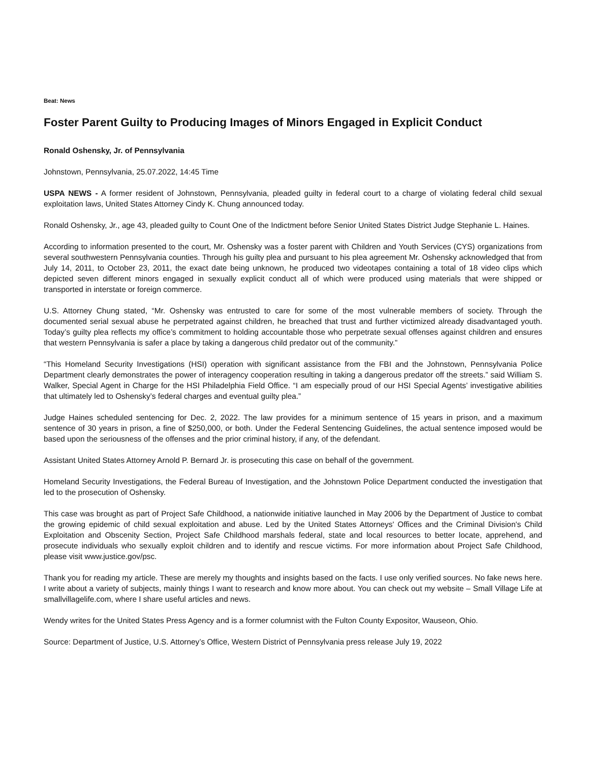Beat: News
Foster Parent Guilty to Producing Images of Minors Engaged in Explicit Conduct
Ronald Oshensky, Jr. of Pennsylvania
Johnstown, Pennsylvania, 25.07.2022, 14:45 Time
USPA NEWS - A former resident of Johnstown, Pennsylvania, pleaded guilty in federal court to a charge of violating federal child sexual exploitation laws, United States Attorney Cindy K. Chung announced today.
Ronald Oshensky, Jr., age 43, pleaded guilty to Count One of the Indictment before Senior United States District Judge Stephanie L. Haines.
According to information presented to the court, Mr. Oshensky was a foster parent with Children and Youth Services (CYS) organizations from several southwestern Pennsylvania counties. Through his guilty plea and pursuant to his plea agreement Mr. Oshensky acknowledged that from July 14, 2011, to October 23, 2011, the exact date being unknown, he produced two videotapes containing a total of 18 video clips which depicted seven different minors engaged in sexually explicit conduct all of which were produced using materials that were shipped or transported in interstate or foreign commerce.
U.S. Attorney Chung stated, “Mr. Oshensky was entrusted to care for some of the most vulnerable members of society. Through the documented serial sexual abuse he perpetrated against children, he breached that trust and further victimized already disadvantaged youth. Today’s guilty plea reflects my office’s commitment to holding accountable those who perpetrate sexual offenses against children and ensures that western Pennsylvania is safer a place by taking a dangerous child predator out of the community.”
“This Homeland Security Investigations (HSI) operation with significant assistance from the FBI and the Johnstown, Pennsylvania Police Department clearly demonstrates the power of interagency cooperation resulting in taking a dangerous predator off the streets.” said William S. Walker, Special Agent in Charge for the HSI Philadelphia Field Office. “I am especially proud of our HSI Special Agents’ investigative abilities that ultimately led to Oshensky’s federal charges and eventual guilty plea.”
Judge Haines scheduled sentencing for Dec. 2, 2022. The law provides for a minimum sentence of 15 years in prison, and a maximum sentence of 30 years in prison, a fine of $250,000, or both. Under the Federal Sentencing Guidelines, the actual sentence imposed would be based upon the seriousness of the offenses and the prior criminal history, if any, of the defendant.
Assistant United States Attorney Arnold P. Bernard Jr. is prosecuting this case on behalf of the government.
Homeland Security Investigations, the Federal Bureau of Investigation, and the Johnstown Police Department conducted the investigation that led to the prosecution of Oshensky.
This case was brought as part of Project Safe Childhood, a nationwide initiative launched in May 2006 by the Department of Justice to combat the growing epidemic of child sexual exploitation and abuse. Led by the United States Attorneys' Offices and the Criminal Division's Child Exploitation and Obscenity Section, Project Safe Childhood marshals federal, state and local resources to better locate, apprehend, and prosecute individuals who sexually exploit children and to identify and rescue victims. For more information about Project Safe Childhood, please visit www.justice.gov/psc.
Thank you for reading my article. These are merely my thoughts and insights based on the facts. I use only verified sources. No fake news here. I write about a variety of subjects, mainly things I want to research and know more about. You can check out my website – Small Village Life at smallvillagelife.com, where I share useful articles and news.
Wendy writes for the United States Press Agency and is a former columnist with the Fulton County Expositor, Wauseon, Ohio.
Source: Department of Justice, U.S. Attorney’s Office, Western District of Pennsylvania press release July 19, 2022